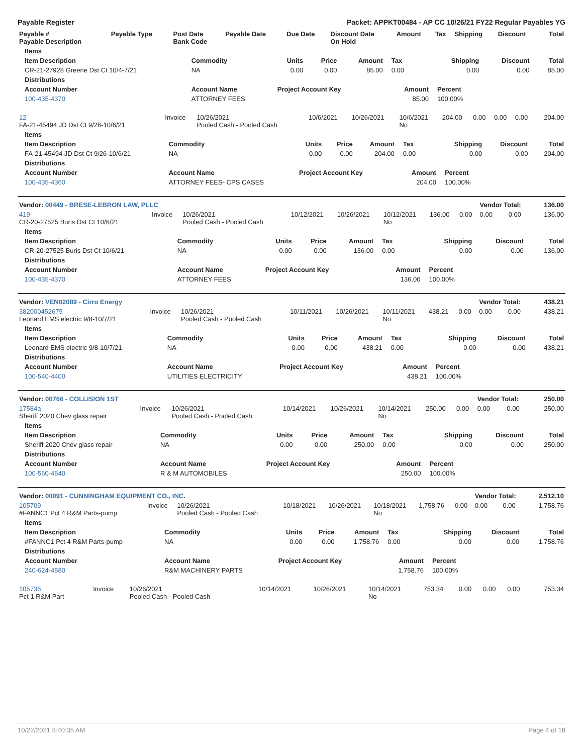Payable Register Packet: APPKT00484 - AP CC 10/26/21 FY22 Regular Payables YG
| Payable # Payable Description | Payable Type | Post Date Bank Code | Payable Date | Due Date | Discount Date On Hold | Amount | Tax | Shipping | Discount | Total |
| --- | --- | --- | --- | --- | --- | --- | --- | --- | --- | --- |
| Items | | | | | | | | |
| --- | --- | --- | --- | --- | --- | --- | --- | --- |
| Item Description | Commodity | Units | Price | Amount | Tax | Shipping | Discount | Total |
| CR-21-27928 Greene Dst Ct 10/4-7/21 | NA | 0.00 | 0.00 | 85.00 | 0.00 | 0.00 | 0.00 | 85.00 |
| Distributions | | | | | | | | |
| Account Number | Account Name | Project Account Key | | | Amount | Percent | | |
| 100-435-4370 | ATTORNEY FEES | | | | 85.00 | 100.00% | | |
| 12 FA-21-45494 JD Dst Ct 9/26-10/6/21 | Invoice | 10/26/2021 Pooled Cash - Pooled Cash | 10/6/2021 | 10/26/2021 | 10/6/2021 No | 204.00 | 0.00 | 0.00 | 0.00 | 204.00 |
| Items | | | | | | | | |
| --- | --- | --- | --- | --- | --- | --- | --- | --- |
| Item Description | Commodity | Units | Price | Amount | Tax | Shipping | Discount | Total |
| FA-21-45494 JD Dst Ct 9/26-10/6/21 | NA | 0.00 | 0.00 | 204.00 | 0.00 | 0.00 | 0.00 | 204.00 |
| Distributions | | | | | | | | |
| Account Number | Account Name | Project Account Key | | | Amount | Percent | | |
| 100-435-4360 | ATTORNEY FEES- CPS CASES | | | | 204.00 | 100.00% | | |
| Vendor: 00449 - BRESE-LEBRON LAW, PLLC | | | | | | | | Vendor Total: | | 136.00 |
| 419 CR-20-27525 Buris Dst Ct 10/6/21 | Invoice | 10/26/2021 Pooled Cash - Pooled Cash | 10/12/2021 | 10/26/2021 | 10/12/2021 No | 136.00 | 0.00 | 0.00 | 0.00 | 136.00 |
| Items | | | | | | | | |
| --- | --- | --- | --- | --- | --- | --- | --- | --- |
| Item Description | Commodity | Units | Price | Amount | Tax | Shipping | Discount | Total |
| CR-20-27525 Buris Dst Ct 10/6/21 | NA | 0.00 | 0.00 | 136.00 | 0.00 | 0.00 | 0.00 | 136.00 |
| Distributions | | | | | | | | |
| Account Number | Account Name | Project Account Key | | | Amount | Percent | | |
| 100-435-4370 | ATTORNEY FEES | | | | 136.00 | 100.00% | | |
| Vendor: VEN02089 - Cirro Energy | | | | | | | | Vendor Total: | | 438.21 |
| 382000452675 Leonard EMS electric 9/8-10/7/21 | Invoice | 10/26/2021 Pooled Cash - Pooled Cash | 10/11/2021 | 10/26/2021 | 10/11/2021 No | 438.21 | 0.00 | 0.00 | 0.00 | 438.21 |
| Items | | | | | | | | |
| --- | --- | --- | --- | --- | --- | --- | --- | --- |
| Item Description | Commodity | Units | Price | Amount | Tax | Shipping | Discount | Total |
| Leonard EMS electric 9/8-10/7/21 | NA | 0.00 | 0.00 | 438.21 | 0.00 | 0.00 | 0.00 | 438.21 |
| Distributions | | | | | | | | |
| Account Number | Account Name | Project Account Key | | | Amount | Percent | | |
| 100-540-4400 | UTILITIES ELECTRICITY | | | | 438.21 | 100.00% | | |
| Vendor: 00766 - COLLISION 1ST | | | | | | | | Vendor Total: | | 250.00 |
| 17584a Sheriff 2020 Chev glass repair | Invoice | 10/26/2021 Pooled Cash - Pooled Cash | 10/14/2021 | 10/26/2021 | 10/14/2021 No | 250.00 | 0.00 | 0.00 | 0.00 | 250.00 |
| Items | | | | | | | | |
| --- | --- | --- | --- | --- | --- | --- | --- | --- |
| Item Description | Commodity | Units | Price | Amount | Tax | Shipping | Discount | Total |
| Sheriff 2020 Chev glass repair | NA | 0.00 | 0.00 | 250.00 | 0.00 | 0.00 | 0.00 | 250.00 |
| Distributions | | | | | | | | |
| Account Number | Account Name | Project Account Key | | | Amount | Percent | | |
| 100-560-4540 | R & M AUTOMOBILES | | | | 250.00 | 100.00% | | |
| Vendor: 00091 - CUNNINGHAM EQUIPMENT CO., INC. | | | | | | | | Vendor Total: | | 2,512.10 |
| 105709 #FANNC1 Pct 4 R&M Parts-pump | Invoice | 10/26/2021 Pooled Cash - Pooled Cash | 10/18/2021 | 10/26/2021 | 10/18/2021 No | 1,758.76 | 0.00 | 0.00 | 0.00 | 1,758.76 |
| Items | | | | | | | | |
| --- | --- | --- | --- | --- | --- | --- | --- | --- |
| Item Description | Commodity | Units | Price | Amount | Tax | Shipping | Discount | Total |
| #FANNC1 Pct 4 R&M Parts-pump | NA | 0.00 | 0.00 | 1,758.76 | 0.00 | 0.00 | 0.00 | 1,758.76 |
| Distributions | | | | | | | | |
| Account Number | Account Name | Project Account Key | | | Amount | Percent | | |
| 240-624-4580 | R&M MACHINERY PARTS | | | | 1,758.76 | 100.00% | | |
| 105736 Pct 1 R&M Part | Invoice | 10/26/2021 Pooled Cash - Pooled Cash | 10/14/2021 | 10/26/2021 | 10/14/2021 No | 753.34 | 0.00 | 0.00 | 0.00 | 753.34 |
10/22/2021 8:40:35 AM Page 4 of 18